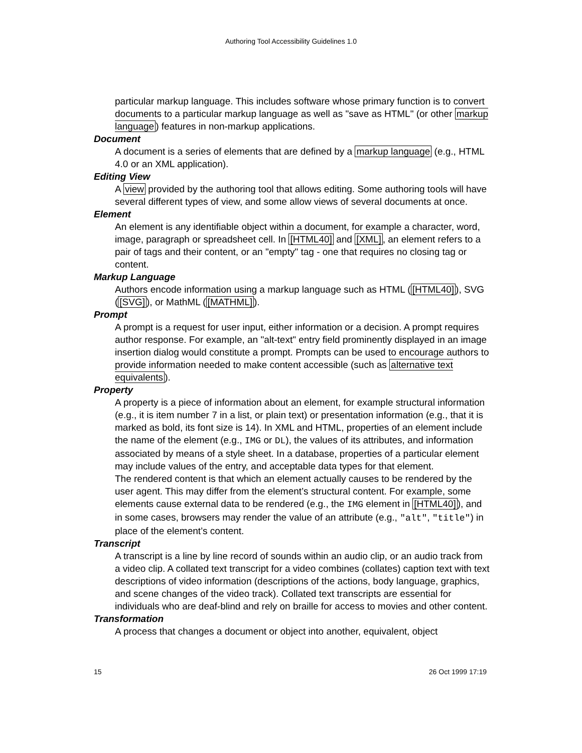Authoring Tool Accessibility Guidelines 1.0
particular markup language. This includes software whose primary function is to convert documents to a particular markup language as well as "save as HTML" (or other markup language) features in non-markup applications.
Document
A document is a series of elements that are defined by a markup language (e.g., HTML 4.0 or an XML application).
Editing View
A view provided by the authoring tool that allows editing. Some authoring tools will have several different types of view, and some allow views of several documents at once.
Element
An element is any identifiable object within a document, for example a character, word, image, paragraph or spreadsheet cell. In [HTML40] and [XML], an element refers to a pair of tags and their content, or an "empty" tag - one that requires no closing tag or content.
Markup Language
Authors encode information using a markup language such as HTML ([HTML40]), SVG ([SVG]), or MathML ([MATHML]).
Prompt
A prompt is a request for user input, either information or a decision. A prompt requires author response. For example, an "alt-text" entry field prominently displayed in an image insertion dialog would constitute a prompt. Prompts can be used to encourage authors to provide information needed to make content accessible (such as alternative text equivalents).
Property
A property is a piece of information about an element, for example structural information (e.g., it is item number 7 in a list, or plain text) or presentation information (e.g., that it is marked as bold, its font size is 14). In XML and HTML, properties of an element include the name of the element (e.g., IMG or DL), the values of its attributes, and information associated by means of a style sheet. In a database, properties of a particular element may include values of the entry, and acceptable data types for that element.
The rendered content is that which an element actually causes to be rendered by the user agent. This may differ from the element’s structural content. For example, some elements cause external data to be rendered (e.g., the IMG element in [HTML40]), and in some cases, browsers may render the value of an attribute (e.g., "alt", "title") in place of the element’s content.
Transcript
A transcript is a line by line record of sounds within an audio clip, or an audio track from a video clip. A collated text transcript for a video combines (collates) caption text with text descriptions of video information (descriptions of the actions, body language, graphics, and scene changes of the video track). Collated text transcripts are essential for individuals who are deaf-blind and rely on braille for access to movies and other content.
Transformation
A process that changes a document or object into another, equivalent, object
15 26 Oct 1999 17:19